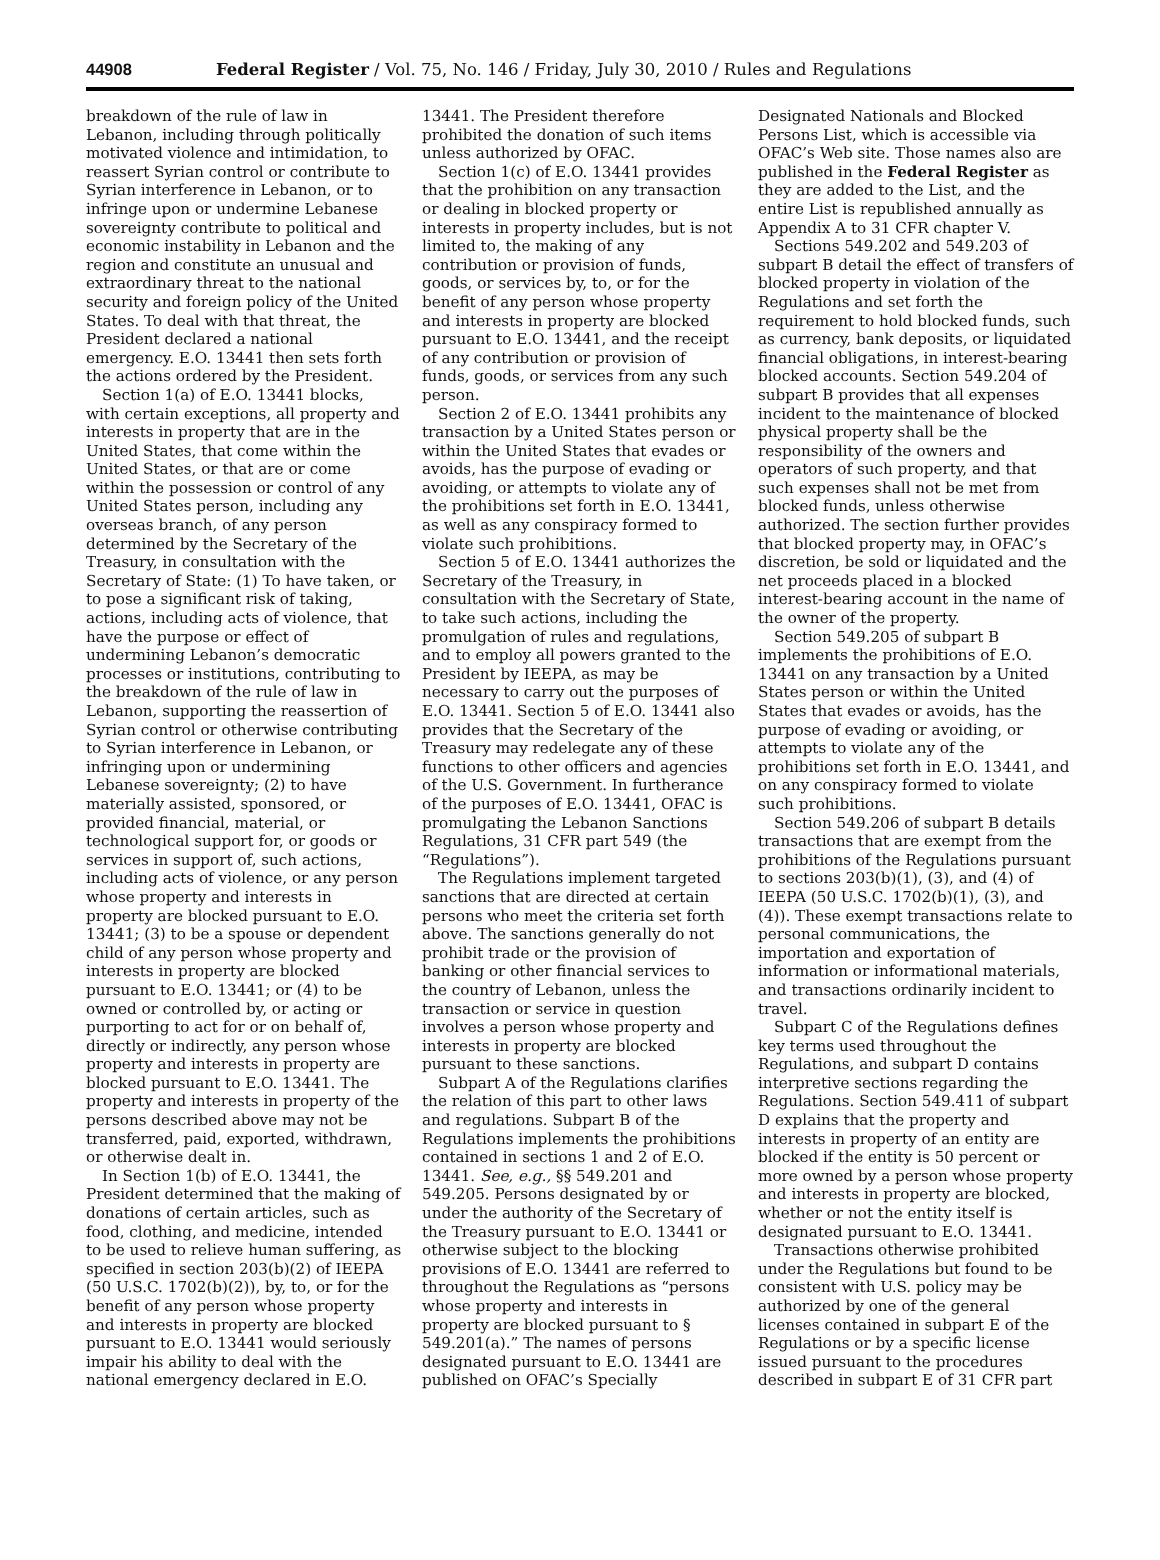44908 Federal Register / Vol. 75, No. 146 / Friday, July 30, 2010 / Rules and Regulations
breakdown of the rule of law in Lebanon, including through politically motivated violence and intimidation, to reassert Syrian control or contribute to Syrian interference in Lebanon, or to infringe upon or undermine Lebanese sovereignty contribute to political and economic instability in Lebanon and the region and constitute an unusual and extraordinary threat to the national security and foreign policy of the United States. To deal with that threat, the President declared a national emergency. E.O. 13441 then sets forth the actions ordered by the President.
Section 1(a) of E.O. 13441 blocks, with certain exceptions, all property and interests in property that are in the United States, that come within the United States, or that are or come within the possession or control of any United States person, including any overseas branch, of any person determined by the Secretary of the Treasury, in consultation with the Secretary of State: (1) To have taken, or to pose a significant risk of taking, actions, including acts of violence, that have the purpose or effect of undermining Lebanon’s democratic processes or institutions, contributing to the breakdown of the rule of law in Lebanon, supporting the reassertion of Syrian control or otherwise contributing to Syrian interference in Lebanon, or infringing upon or undermining Lebanese sovereignty; (2) to have materially assisted, sponsored, or provided financial, material, or technological support for, or goods or services in support of, such actions, including acts of violence, or any person whose property and interests in property are blocked pursuant to E.O. 13441; (3) to be a spouse or dependent child of any person whose property and interests in property are blocked pursuant to E.O. 13441; or (4) to be owned or controlled by, or acting or purporting to act for or on behalf of, directly or indirectly, any person whose property and interests in property are blocked pursuant to E.O. 13441. The property and interests in property of the persons described above may not be transferred, paid, exported, withdrawn, or otherwise dealt in.
In Section 1(b) of E.O. 13441, the President determined that the making of donations of certain articles, such as food, clothing, and medicine, intended to be used to relieve human suffering, as specified in section 203(b)(2) of IEEPA (50 U.S.C. 1702(b)(2)), by, to, or for the benefit of any person whose property and interests in property are blocked pursuant to E.O. 13441 would seriously impair his ability to deal with the national emergency declared in E.O.
13441. The President therefore prohibited the donation of such items unless authorized by OFAC.
Section 1(c) of E.O. 13441 provides that the prohibition on any transaction or dealing in blocked property or interests in property includes, but is not limited to, the making of any contribution or provision of funds, goods, or services by, to, or for the benefit of any person whose property and interests in property are blocked pursuant to E.O. 13441, and the receipt of any contribution or provision of funds, goods, or services from any such person.
Section 2 of E.O. 13441 prohibits any transaction by a United States person or within the United States that evades or avoids, has the purpose of evading or avoiding, or attempts to violate any of the prohibitions set forth in E.O. 13441, as well as any conspiracy formed to violate such prohibitions.
Section 5 of E.O. 13441 authorizes the Secretary of the Treasury, in consultation with the Secretary of State, to take such actions, including the promulgation of rules and regulations, and to employ all powers granted to the President by IEEPA, as may be necessary to carry out the purposes of E.O. 13441. Section 5 of E.O. 13441 also provides that the Secretary of the Treasury may redelegate any of these functions to other officers and agencies of the U.S. Government. In furtherance of the purposes of E.O. 13441, OFAC is promulgating the Lebanon Sanctions Regulations, 31 CFR part 549 (the “Regulations”).
The Regulations implement targeted sanctions that are directed at certain persons who meet the criteria set forth above. The sanctions generally do not prohibit trade or the provision of banking or other financial services to the country of Lebanon, unless the transaction or service in question involves a person whose property and interests in property are blocked pursuant to these sanctions.
Subpart A of the Regulations clarifies the relation of this part to other laws and regulations. Subpart B of the Regulations implements the prohibitions contained in sections 1 and 2 of E.O. 13441. See, e.g., §§ 549.201 and 549.205. Persons designated by or under the authority of the Secretary of the Treasury pursuant to E.O. 13441 or otherwise subject to the blocking provisions of E.O. 13441 are referred to throughout the Regulations as “persons whose property and interests in property are blocked pursuant to § 549.201(a).” The names of persons designated pursuant to E.O. 13441 are published on OFAC’s Specially
Designated Nationals and Blocked Persons List, which is accessible via OFAC’s Web site. Those names also are published in the Federal Register as they are added to the List, and the entire List is republished annually as Appendix A to 31 CFR chapter V.
Sections 549.202 and 549.203 of subpart B detail the effect of transfers of blocked property in violation of the Regulations and set forth the requirement to hold blocked funds, such as currency, bank deposits, or liquidated financial obligations, in interest-bearing blocked accounts. Section 549.204 of subpart B provides that all expenses incident to the maintenance of blocked physical property shall be the responsibility of the owners and operators of such property, and that such expenses shall not be met from blocked funds, unless otherwise authorized. The section further provides that blocked property may, in OFAC’s discretion, be sold or liquidated and the net proceeds placed in a blocked interest-bearing account in the name of the owner of the property.
Section 549.205 of subpart B implements the prohibitions of E.O. 13441 on any transaction by a United States person or within the United States that evades or avoids, has the purpose of evading or avoiding, or attempts to violate any of the prohibitions set forth in E.O. 13441, and on any conspiracy formed to violate such prohibitions.
Section 549.206 of subpart B details transactions that are exempt from the prohibitions of the Regulations pursuant to sections 203(b)(1), (3), and (4) of IEEPA (50 U.S.C. 1702(b)(1), (3), and (4)). These exempt transactions relate to personal communications, the importation and exportation of information or informational materials, and transactions ordinarily incident to travel.
Subpart C of the Regulations defines key terms used throughout the Regulations, and subpart D contains interpretive sections regarding the Regulations. Section 549.411 of subpart D explains that the property and interests in property of an entity are blocked if the entity is 50 percent or more owned by a person whose property and interests in property are blocked, whether or not the entity itself is designated pursuant to E.O. 13441.
Transactions otherwise prohibited under the Regulations but found to be consistent with U.S. policy may be authorized by one of the general licenses contained in subpart E of the Regulations or by a specific license issued pursuant to the procedures described in subpart E of 31 CFR part